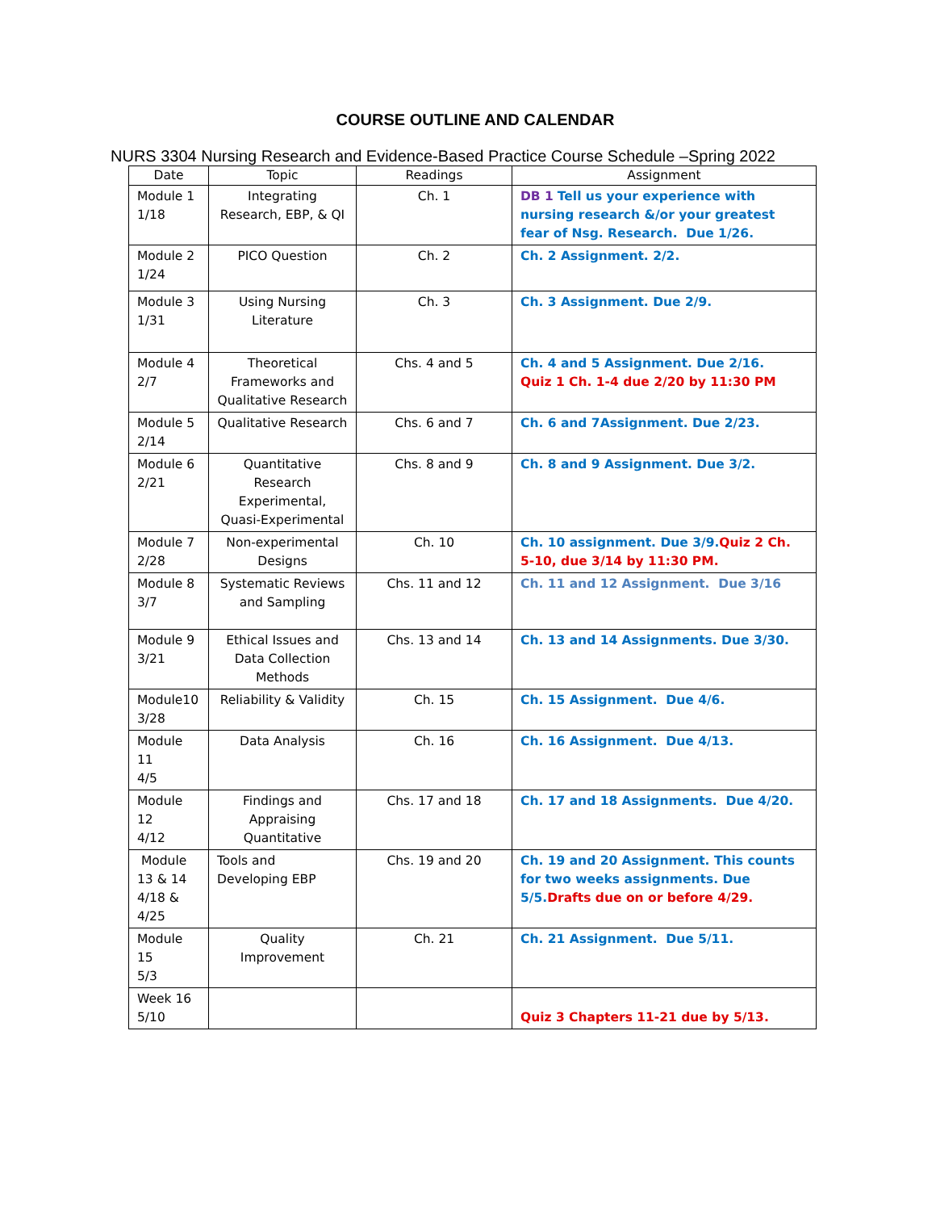COURSE OUTLINE AND CALENDAR
NURS 3304 Nursing Research and Evidence-Based Practice Course Schedule –Spring 2022
| Date | Topic | Readings | Assignment |
| --- | --- | --- | --- |
| Module 1 1/18 | Integrating Research, EBP, & QI | Ch. 1 | DB 1 Tell us your experience with nursing research &/or your greatest fear of Nsg. Research. Due 1/26. |
| Module 2 1/24 | PICO Question | Ch. 2 | Ch. 2 Assignment. 2/2. |
| Module 3 1/31 | Using Nursing Literature | Ch. 3 | Ch. 3 Assignment. Due 2/9. |
| Module 4 2/7 | Theoretical Frameworks and Qualitative Research | Chs. 4 and 5 | Ch. 4 and 5 Assignment. Due 2/16. Quiz 1 Ch. 1-4 due 2/20 by 11:30 PM |
| Module 5 2/14 | Qualitative Research | Chs. 6 and 7 | Ch. 6 and 7Assignment. Due 2/23. |
| Module 6 2/21 | Quantitative Research Experimental, Quasi-Experimental | Chs. 8 and 9 | Ch. 8 and 9 Assignment. Due 3/2. |
| Module 7 2/28 | Non-experimental Designs | Ch. 10 | Ch. 10 assignment. Due 3/9. Quiz 2 Ch. 5-10, due 3/14 by 11:30 PM. |
| Module 8 3/7 | Systematic Reviews and Sampling | Chs. 11 and 12 | Ch. 11 and 12 Assignment. Due 3/16 |
| Module 9 3/21 | Ethical Issues and Data Collection Methods | Chs. 13 and 14 | Ch. 13 and 14 Assignments. Due 3/30. |
| Module10 3/28 | Reliability & Validity | Ch. 15 | Ch. 15 Assignment. Due 4/6. |
| Module 11 4/5 | Data Analysis | Ch. 16 | Ch. 16 Assignment. Due 4/13. |
| Module 12 4/12 | Findings and Appraising Quantitative | Chs. 17 and 18 | Ch. 17 and 18 Assignments. Due 4/20. |
| Module 13 & 14 4/18 & 4/25 | Tools and Developing EBP | Chs. 19 and 20 | Ch. 19 and 20 Assignment. This counts for two weeks assignments. Due 5/5. Drafts due on or before 4/29. |
| Module 15 5/3 | Quality Improvement | Ch. 21 | Ch. 21 Assignment. Due 5/11. |
| Week 16 5/10 | | | Quiz 3 Chapters 11-21 due by 5/13. |